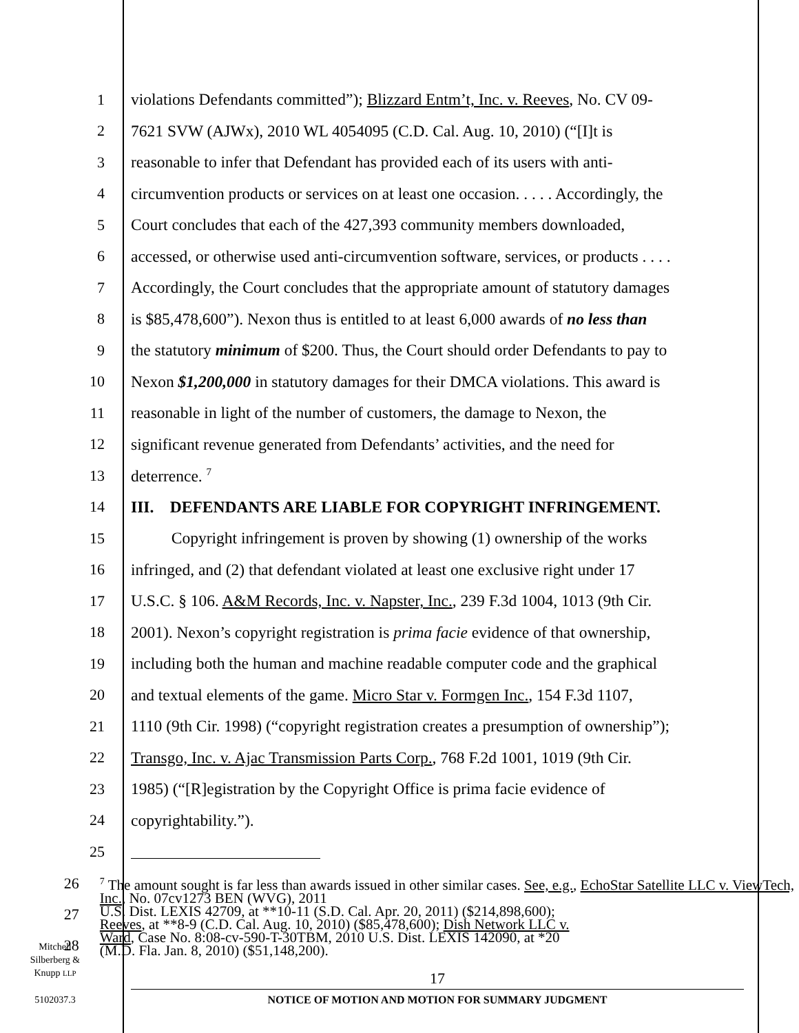1 violations Defendants committed”); Blizzard Entm’t, Inc. v. Reeves, No. CV 09-
2 7621 SVW (AJWx), 2010 WL 4054095 (C.D. Cal. Aug. 10, 2010) (“[I]t is
3 reasonable to infer that Defendant has provided each of its users with anti-
4 circumvention products or services on at least one occasion. . . . . Accordingly, the
5 Court concludes that each of the 427,393 community members downloaded,
6 accessed, or otherwise used anti-circumvention software, services, or products . . . .
7 Accordingly, the Court concludes that the appropriate amount of statutory damages
8 is $85,478,600”). Nexon thus is entitled to at least 6,000 awards of no less than
9 the statutory minimum of $200. Thus, the Court should order Defendants to pay to
10 Nexon $1,200,000 in statutory damages for their DMCA violations. This award is
11 reasonable in light of the number of customers, the damage to Nexon, the
12 significant revenue generated from Defendants’ activities, and the need for
13 deterrence. <sup>7</sup>
14 III. DEFENDANTS ARE LIABLE FOR COPYRIGHT INFRINGEMENT.
15 Copyright infringement is proven by showing (1) ownership of the works
16 infringed, and (2) that defendant violated at least one exclusive right under 17
17 U.S.C. § 106. A&M Records, Inc. v. Napster, Inc., 239 F.3d 1004, 1013 (9th Cir.
18 2001). Nexon’s copyright registration is prima facie evidence of that ownership,
19 including both the human and machine readable computer code and the graphical
20 and textual elements of the game. Micro Star v. Formgen Inc., 154 F.3d 1107,
21 1110 (9th Cir. 1998) (“copyright registration creates a presumption of ownership”);
22 Transgo, Inc. v. Ajac Transmission Parts Corp., 768 F.2d 1001, 1019 (9th Cir.
23 1985) (“[R]egistration by the Copyright Office is prima facie evidence of
24 copyrightability.”).
25
26
27
28
<sup>7</sup> The amount sought is far less than awards issued in other similar cases. See, e.g., EchoStar Satellite LLC v. ViewTech, Inc., No. 07cv1273 BEN (WVG), 2011
U.S. Dist. LEXIS 42709, at **10-11 (S.D. Cal. Apr. 20, 2011) ($214,898,600);
Reeves, at **8-9 (C.D. Cal. Aug. 10, 2010) ($85,478,600); Dish Network LLC v.
Ward, Case No. 8:08-cv-590-T-30TBM, 2010 U.S. Dist. LEXIS 142090, at *20
(M.D. Fla. Jan. 8, 2010) ($51,148,200).
Mitchell
Silberberg &
Knupp LLP
5102037.3
17
NOTICE OF MOTION AND MOTION FOR SUMMARY JUDGMENT